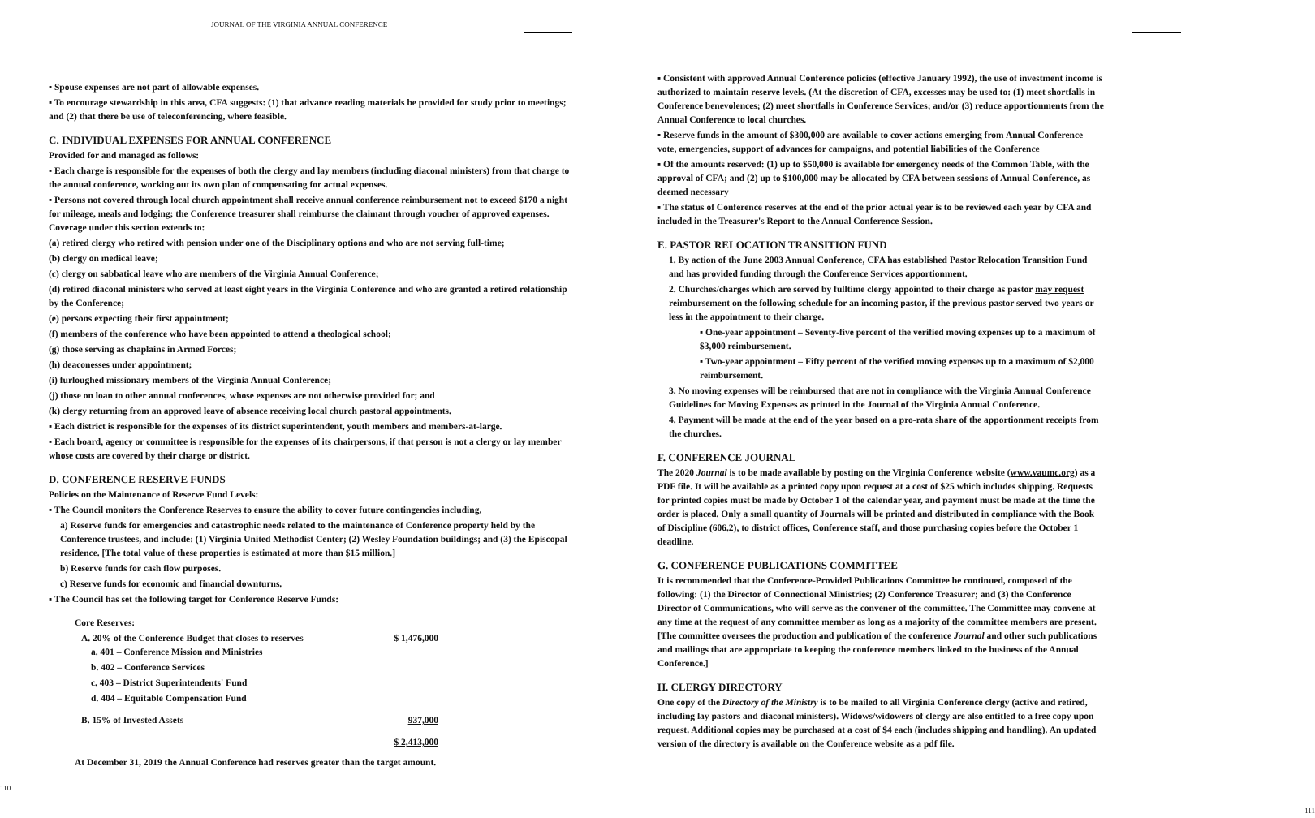JOURNAL OF THE VIRGINIA ANNUAL CONFERENCE
▪ Spouse expenses are not part of allowable expenses.
▪ To encourage stewardship in this area, CFA suggests: (1) that advance reading materials be provided for study prior to meetings; and (2) that there be use of teleconferencing, where feasible.
C. INDIVIDUAL EXPENSES FOR ANNUAL CONFERENCE
Provided for and managed as follows:
▪ Each charge is responsible for the expenses of both the clergy and lay members (including diaconal ministers) from that charge to the annual conference, working out its own plan of compensating for actual expenses.
▪ Persons not covered through local church appointment shall receive annual conference reimbursement not to exceed $170 a night for mileage, meals and lodging; the Conference treasurer shall reimburse the claimant through voucher of approved expenses. Coverage under this section extends to:
(a) retired clergy who retired with pension under one of the Disciplinary options and who are not serving full-time;
(b) clergy on medical leave;
(c) clergy on sabbatical leave who are members of the Virginia Annual Conference;
(d) retired diaconal ministers who served at least eight years in the Virginia Conference and who are granted a retired relationship by the Conference;
(e) persons expecting their first appointment;
(f) members of the conference who have been appointed to attend a theological school;
(g) those serving as chaplains in Armed Forces;
(h) deaconesses under appointment;
(i) furloughed missionary members of the Virginia Annual Conference;
(j) those on loan to other annual conferences, whose expenses are not otherwise provided for; and
(k) clergy returning from an approved leave of absence receiving local church pastoral appointments.
▪ Each district is responsible for the expenses of its district superintendent, youth members and members-at-large.
▪ Each board, agency or committee is responsible for the expenses of its chairpersons, if that person is not a clergy or lay member whose costs are covered by their charge or district.
D. CONFERENCE RESERVE FUNDS
Policies on the Maintenance of Reserve Fund Levels:
▪ The Council monitors the Conference Reserves to ensure the ability to cover future contingencies including,
a) Reserve funds for emergencies and catastrophic needs related to the maintenance of Conference property held by the Conference trustees, and include: (1) Virginia United Methodist Center; (2) Wesley Foundation buildings; and (3) the Episcopal residence. [The total value of these properties is estimated at more than $15 million.]
b) Reserve funds for cash flow purposes.
c) Reserve funds for economic and financial downturns.
▪ The Council has set the following target for Conference Reserve Funds:
Core Reserves:
A. 20% of the Conference Budget that closes to reserves $ 1,476,000
a. 401 – Conference Mission and Ministries
b. 402 – Conference Services
c. 403 – District Superintendents' Fund
d. 404 – Equitable Compensation Fund
B. 15% of Invested Assets 937,000
$ 2,413,000
At December 31, 2019 the Annual Conference had reserves greater than the target amount.
110
▪ Consistent with approved Annual Conference policies (effective January 1992), the use of investment income is authorized to maintain reserve levels. (At the discretion of CFA, excesses may be used to: (1) meet shortfalls in Conference benevolences; (2) meet shortfalls in Conference Services; and/or (3) reduce apportionments from the Annual Conference to local churches.
▪ Reserve funds in the amount of $300,000 are available to cover actions emerging from Annual Conference vote, emergencies, support of advances for campaigns, and potential liabilities of the Conference
▪ Of the amounts reserved: (1) up to $50,000 is available for emergency needs of the Common Table, with the approval of CFA; and (2) up to $100,000 may be allocated by CFA between sessions of Annual Conference, as deemed necessary
▪ The status of Conference reserves at the end of the prior actual year is to be reviewed each year by CFA and included in the Treasurer's Report to the Annual Conference Session.
E. PASTOR RELOCATION TRANSITION FUND
1. By action of the June 2003 Annual Conference, CFA has established Pastor Relocation Transition Fund and has provided funding through the Conference Services apportionment.
2. Churches/charges which are served by fulltime clergy appointed to their charge as pastor may request reimbursement on the following schedule for an incoming pastor, if the previous pastor served two years or less in the appointment to their charge.
▪ One-year appointment – Seventy-five percent of the verified moving expenses up to a maximum of $3,000 reimbursement.
▪ Two-year appointment – Fifty percent of the verified moving expenses up to a maximum of $2,000 reimbursement.
3. No moving expenses will be reimbursed that are not in compliance with the Virginia Annual Conference Guidelines for Moving Expenses as printed in the Journal of the Virginia Annual Conference.
4. Payment will be made at the end of the year based on a pro-rata share of the apportionment receipts from the churches.
F. CONFERENCE JOURNAL
The 2020 Journal is to be made available by posting on the Virginia Conference website (www.vaumc.org) as a PDF file. It will be available as a printed copy upon request at a cost of $25 which includes shipping. Requests for printed copies must be made by October 1 of the calendar year, and payment must be made at the time the order is placed. Only a small quantity of Journals will be printed and distributed in compliance with the Book of Discipline (606.2), to district offices, Conference staff, and those purchasing copies before the October 1 deadline.
G. CONFERENCE PUBLICATIONS COMMITTEE
It is recommended that the Conference-Provided Publications Committee be continued, composed of the following: (1) the Director of Connectional Ministries; (2) Conference Treasurer; and (3) the Conference Director of Communications, who will serve as the convener of the committee. The Committee may convene at any time at the request of any committee member as long as a majority of the committee members are present. [The committee oversees the production and publication of the conference Journal and other such publications and mailings that are appropriate to keeping the conference members linked to the business of the Annual Conference.]
H. CLERGY DIRECTORY
One copy of the Directory of the Ministry is to be mailed to all Virginia Conference clergy (active and retired, including lay pastors and diaconal ministers). Widows/widowers of clergy are also entitled to a free copy upon request. Additional copies may be purchased at a cost of $4 each (includes shipping and handling). An updated version of the directory is available on the Conference website as a pdf file.
111